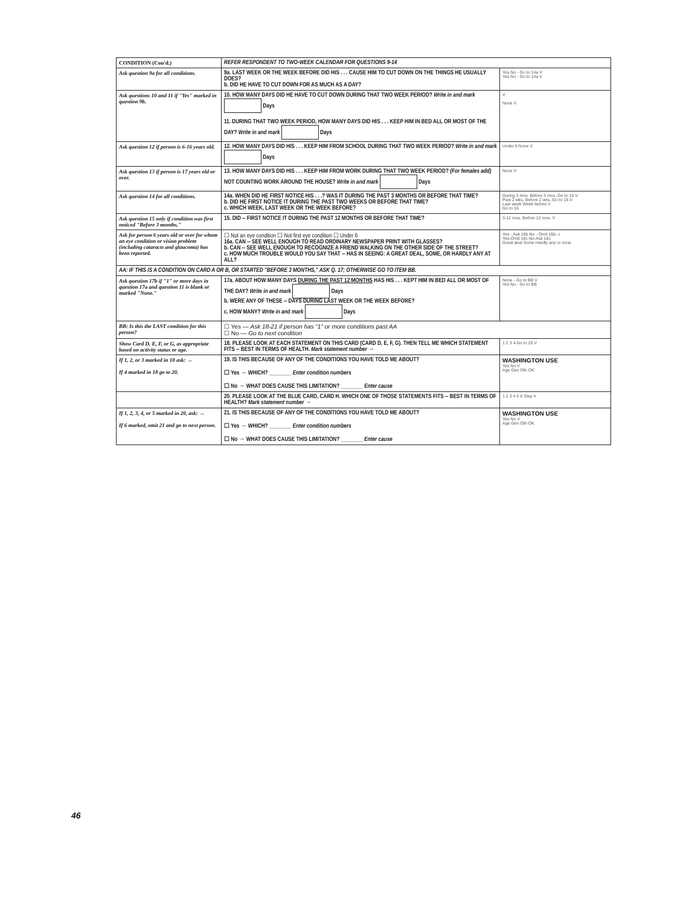| CONDITION (Con'd.) | REFER RESPONDENT TO TWO-WEEK CALENDAR FOR QUESTIONS 9-14 | |
| Ask question 9a for all conditions. | 9a. LAST WEEK OR THE WEEK BEFORE DID HIS . . . CAUSE HIM TO CUT DOWN ON THE THINGS HE USUALLY DOES? b. DID HE HAVE TO CUT DOWN FOR AS MUCH AS A DAY? | Yes No - Go to 14a V Yes No - Go to 14a V |
| Ask questions 10 and 11 if "Yes" marked in question 9b. | 10. HOW MANY DAYS DID HE HAVE TO CUT DOWN DURING THAT TWO WEEK PERIOD? Write in and mark Days 11. DURING THAT TWO WEEK PERIOD, HOW MANY DAYS DID HIS . . . KEEP HIM IN BED ALL OR MOST OF THE DAY? Write in and mark Days | V None V |
| Ask question 12 if person is 6-16 years old. | 12. HOW MANY DAYS DID HIS . . . KEEP HIM FROM SCHOOL DURING THAT TWO WEEK PERIOD? Write in and mark Days | Under 6 None V |
| Ask question 13 if person is 17 years old or over. | 13. HOW MANY DAYS DID HIS . . . KEEP HIM FROM WORK DURING THAT TWO WEEK PERIOD? (For females add) NOT COUNTING WORK AROUND THE HOUSE? Write in and mark Days | None V |
| Ask question 14 for all conditions. | 14a. WHEN DID HE FIRST NOTICE HIS . . .? WAS IT DURING THE PAST 3 MONTHS OR BEFORE THAT TIME? b. DID HE FIRST NOTICE IT DURING THE PAST TWO WEEKS OR BEFORE THAT TIME? c. WHICH WEEK, LAST WEEK OR THE WEEK BEFORE? | During 3 mos. Before 3 mos.-Go to 15 V Past 2 wks. Before 2 wks.-Go to 16 V Last week Week before V Go to 16 |
| Ask question 15 only if condition was first noticed "Before 3 months." | 15. DID -- FIRST NOTICE IT DURING THE PAST 12 MONTHS OR BEFORE THAT TIME? | 3-12 mos. Before 12 mos. V |
| Ask for person 6 years old or over for whom an eye condition or vision problem (including cataracts and glaucoma) has been reported. | ☐ Not an eye condition ☐ Not first eye condition ☐ Under 6 16a. CAN -- SEE WELL ENOUGH TO READ ORDINARY NEWSPAPER PRINT WITH GLASSES? b. CAN -- SEE WELL ENOUGH TO RECOGNIZE A FRIEND WALKING ON THE OTHER SIDE OF THE STREET? c. HOW MUCH TROUBLE WOULD YOU SAY THAT -- HAS IN SEEING: A GREAT DEAL, SOME, OR HARDLY ANY AT ALL? | Yes - Ask 16b No - Omit 16b, c Yes-Omit 16c No-Ask 16c Great deal Some Hardly any or none |
| AA: IF THIS IS A CONDITION ON CARD A OR B, OR STARTED "BEFORE 3 MONTHS," ASK Q. 17; OTHERWISE GO TO ITEM BB. | | |
| Ask question 17b if "1" or more days in question 17a and question 11 is blank or marked "None." | 17a. ABOUT HOW MANY DAYS DURING THE PAST 12 MONTHS HAS HIS . . . KEPT HIM IN BED ALL OR MOST OF THE DAY? Write in and mark Days b. WERE ANY OF THESE -- DAYS DURING LAST WEEK OR THE WEEK BEFORE? c. HOW MANY? Write in and mark Days | None - Go to BB V Yes No - Go to BB |
| BB: Is this the LAST condition for this person? | ☐ Yes — Ask 18-21 if person has "1" or more conditions past AA ☐ No — Go to next condition | |
| Show Card D, E, F, or G, as appropriate based on activity status or age. | 18. PLEASE LOOK AT EACH STATEMENT ON THIS CARD (CARD D, E, F, G). THEN TELL ME WHICH STATEMENT FITS -- BEST IN TERMS OF HEALTH. Mark statement number → | 1 2 3 4-Go to 20 V |
| If 1, 2, or 3 marked in 18 ask: → If 4 marked in 18 go to 20. | 19. IS THIS BECAUSE OF ANY OF THE CONDITIONS YOU HAVE TOLD ME ABOUT? ☐ Yes → WHICH? ________ Enter condition numbers ☐ No → WHAT DOES CAUSE THIS LIMITATION? ________ Enter cause | WASHINGTON USE Yes No V Age Gen Oth OK |
| | 20. PLEASE LOOK AT THE BLUE CARD, CARD H. WHICH ONE OF THOSE STATEMENTS FITS -- BEST IN TERMS OF HEALTH? Mark statement number → | 1 2 3 4 5 6 Step V |
| If 1, 2, 3, 4, or 5 marked in 20, ask: → If 6 marked, omit 21 and go to next person. | 21. IS THIS BECAUSE OF ANY OF THE CONDITIONS YOU HAVE TOLD ME ABOUT? ☐ Yes → WHICH? ________ Enter condition numbers ☐ No → WHAT DOES CAUSE THIS LIMITATION? ________ Enter cause | WASHINGTON USE Yes No V Age Gen Oth OK |
46